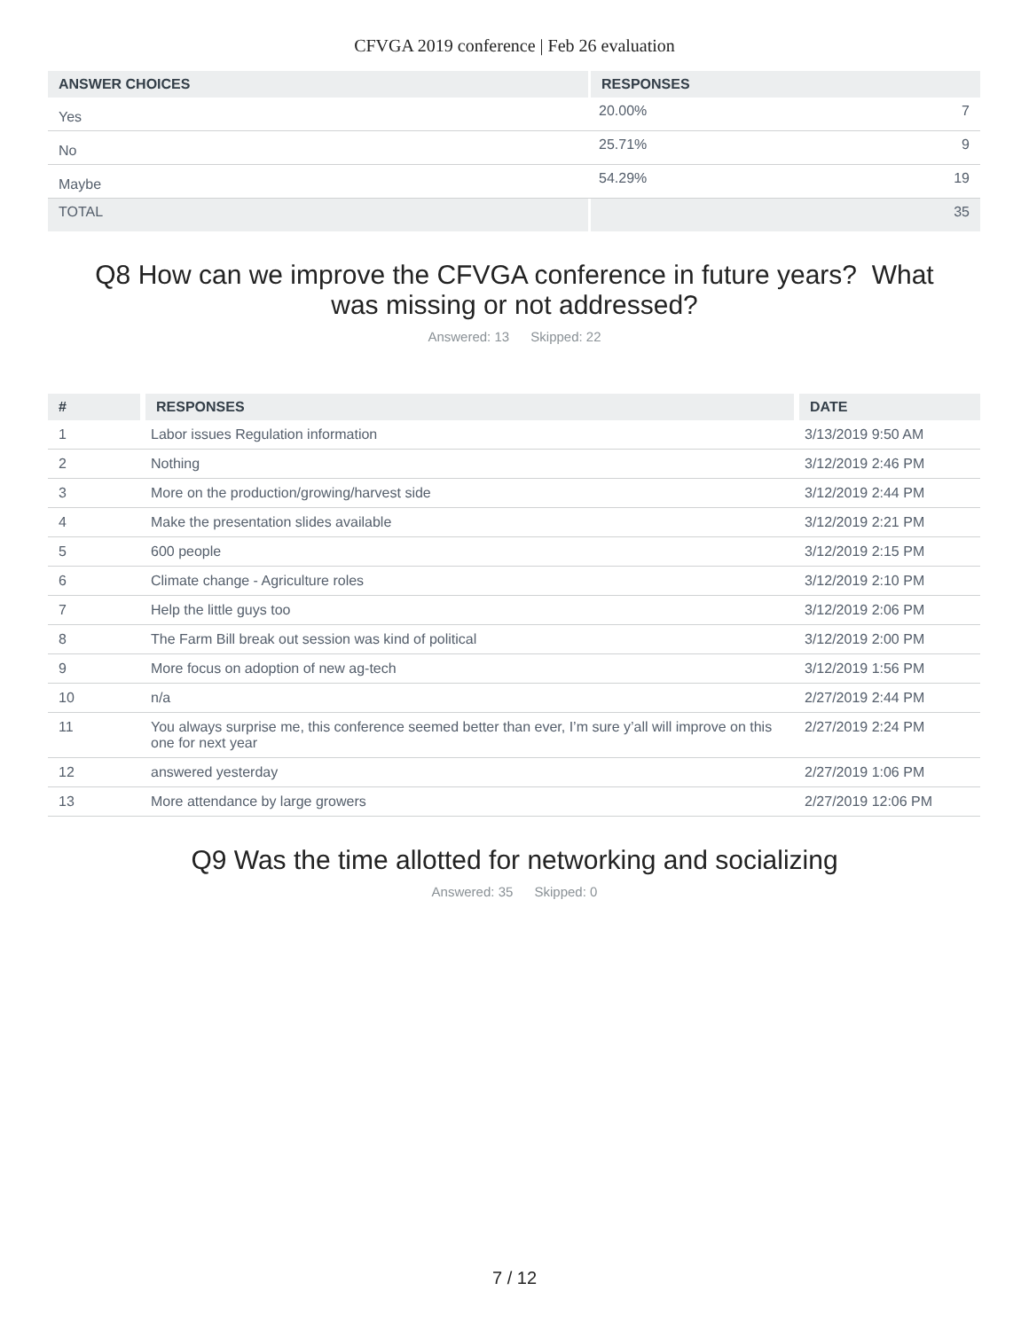CFVGA 2019 conference | Feb 26 evaluation
| ANSWER CHOICES | RESPONSES | |
| --- | --- | --- |
| Yes | 20.00% | 7 |
| No | 25.71% | 9 |
| Maybe | 54.29% | 19 |
| TOTAL | | 35 |
Q8 How can we improve the CFVGA conference in future years? What was missing or not addressed?
Answered: 13 Skipped: 22
| # | RESPONSES | DATE |
| --- | --- | --- |
| 1 | Labor issues Regulation information | 3/13/2019 9:50 AM |
| 2 | Nothing | 3/12/2019 2:46 PM |
| 3 | More on the production/growing/harvest side | 3/12/2019 2:44 PM |
| 4 | Make the presentation slides available | 3/12/2019 2:21 PM |
| 5 | 600 people | 3/12/2019 2:15 PM |
| 6 | Climate change - Agriculture roles | 3/12/2019 2:10 PM |
| 7 | Help the little guys too | 3/12/2019 2:06 PM |
| 8 | The Farm Bill break out session was kind of political | 3/12/2019 2:00 PM |
| 9 | More focus on adoption of new ag-tech | 3/12/2019 1:56 PM |
| 10 | n/a | 2/27/2019 2:44 PM |
| 11 | You always surprise me, this conference seemed better than ever, I’m sure y’all will improve on this one for next year | 2/27/2019 2:24 PM |
| 12 | answered yesterday | 2/27/2019 1:06 PM |
| 13 | More attendance by large growers | 2/27/2019 12:06 PM |
Q9 Was the time allotted for networking and socializing
Answered: 35 Skipped: 0
7 / 12